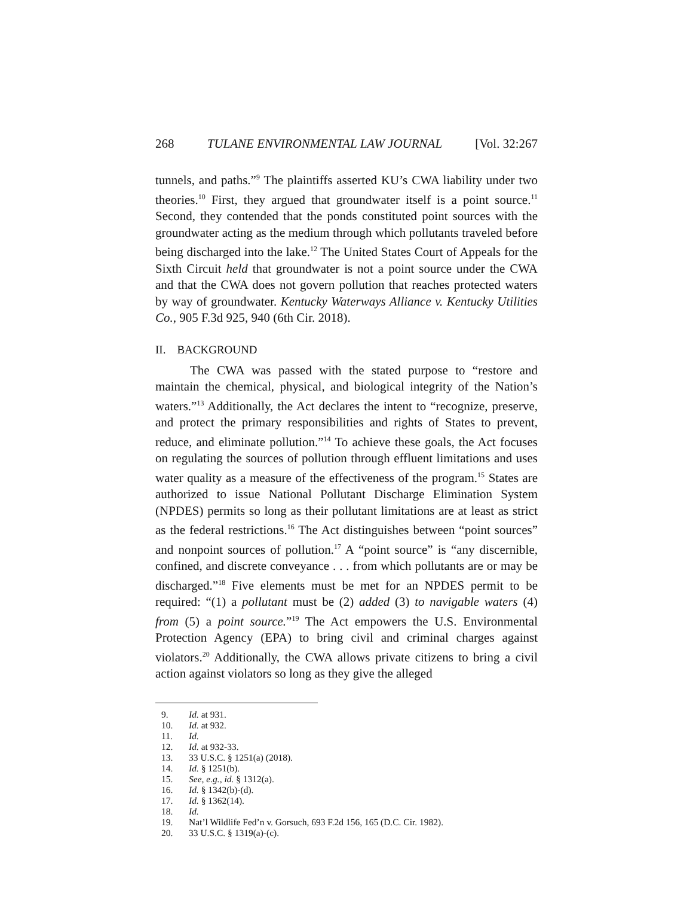268 TULANE ENVIRONMENTAL LAW JOURNAL [Vol. 32:267
tunnels, and paths.”<sup>9</sup> The plaintiffs asserted KU’s CWA liability under two theories.<sup>10</sup> First, they argued that groundwater itself is a point source.<sup>11</sup> Second, they contended that the ponds constituted point sources with the groundwater acting as the medium through which pollutants traveled before being discharged into the lake.<sup>12</sup> The United States Court of Appeals for the Sixth Circuit held that groundwater is not a point source under the CWA and that the CWA does not govern pollution that reaches protected waters by way of groundwater. Kentucky Waterways Alliance v. Kentucky Utilities Co., 905 F.3d 925, 940 (6th Cir. 2018).
II. BACKGROUND
The CWA was passed with the stated purpose to “restore and maintain the chemical, physical, and biological integrity of the Nation’s waters.”<sup>13</sup> Additionally, the Act declares the intent to “recognize, preserve, and protect the primary responsibilities and rights of States to prevent, reduce, and eliminate pollution.”<sup>14</sup> To achieve these goals, the Act focuses on regulating the sources of pollution through effluent limitations and uses water quality as a measure of the effectiveness of the program.<sup>15</sup> States are authorized to issue National Pollutant Discharge Elimination System (NPDES) permits so long as their pollutant limitations are at least as strict as the federal restrictions.<sup>16</sup> The Act distinguishes between “point sources” and nonpoint sources of pollution.<sup>17</sup> A “point source” is “any discernible, confined, and discrete conveyance . . . from which pollutants are or may be discharged.”<sup>18</sup> Five elements must be met for an NPDES permit to be required: “(1) a pollutant must be (2) added (3) to navigable waters (4) from (5) a point source.”<sup>19</sup> The Act empowers the U.S. Environmental Protection Agency (EPA) to bring civil and criminal charges against violators.<sup>20</sup> Additionally, the CWA allows private citizens to bring a civil action against violators so long as they give the alleged
9. Id. at 931.
10. Id. at 932.
11. Id.
12. Id. at 932-33.
13. 33 U.S.C. § 1251(a) (2018).
14. Id. § 1251(b).
15. See, e.g., id. § 1312(a).
16. Id. § 1342(b)-(d).
17. Id. § 1362(14).
18. Id.
19. Nat’l Wildlife Fed’n v. Gorsuch, 693 F.2d 156, 165 (D.C. Cir. 1982).
20. 33 U.S.C. § 1319(a)-(c).